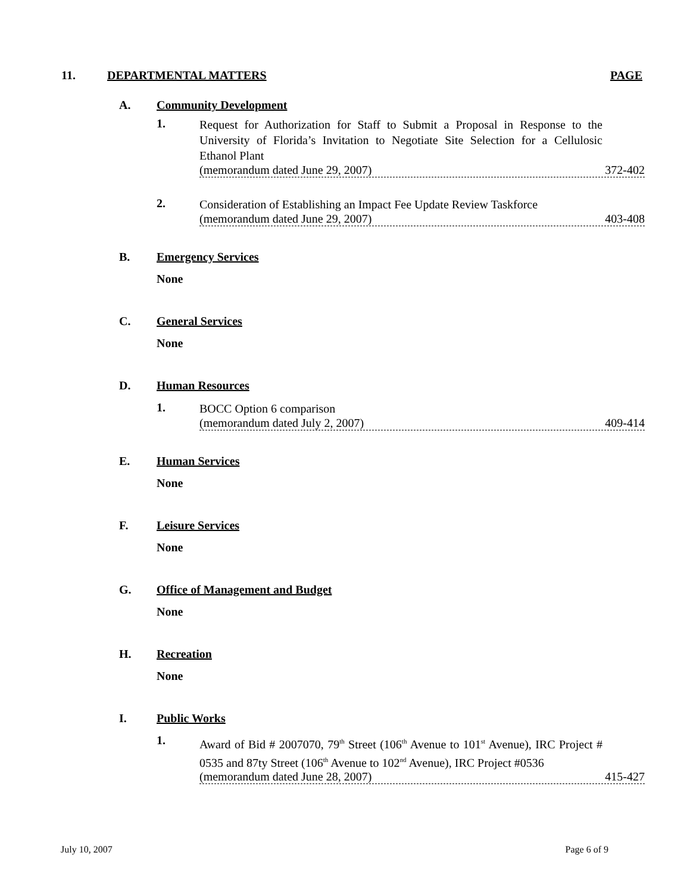11. DEPARTMENTAL MATTERS PAGE
A. Community Development
1. Request for Authorization for Staff to Submit a Proposal in Response to the University of Florida’s Invitation to Negotiate Site Selection for a Cellulosic Ethanol Plant
(memorandum dated June 29, 2007) 372-402
2. Consideration of Establishing an Impact Fee Update Review Taskforce
(memorandum dated June 29, 2007) 403-408
B. Emergency Services
None
C. General Services
None
D. Human Resources
1. BOCC Option 6 comparison
(memorandum dated July 2, 2007) 409-414
E. Human Services
None
F. Leisure Services
None
G. Office of Management and Budget
None
H. Recreation
None
I. Public Works
1. Award of Bid # 2007070, 79<sup>th</sup> Street (106<sup>th</sup> Avenue to 101<sup>st</sup> Avenue), IRC Project # 0535 and 87ty Street (106<sup>th</sup> Avenue to 102<sup>nd</sup> Avenue), IRC Project #0536
(memorandum dated June 28, 2007) 415-427
July 10, 2007 Page 6 of 9